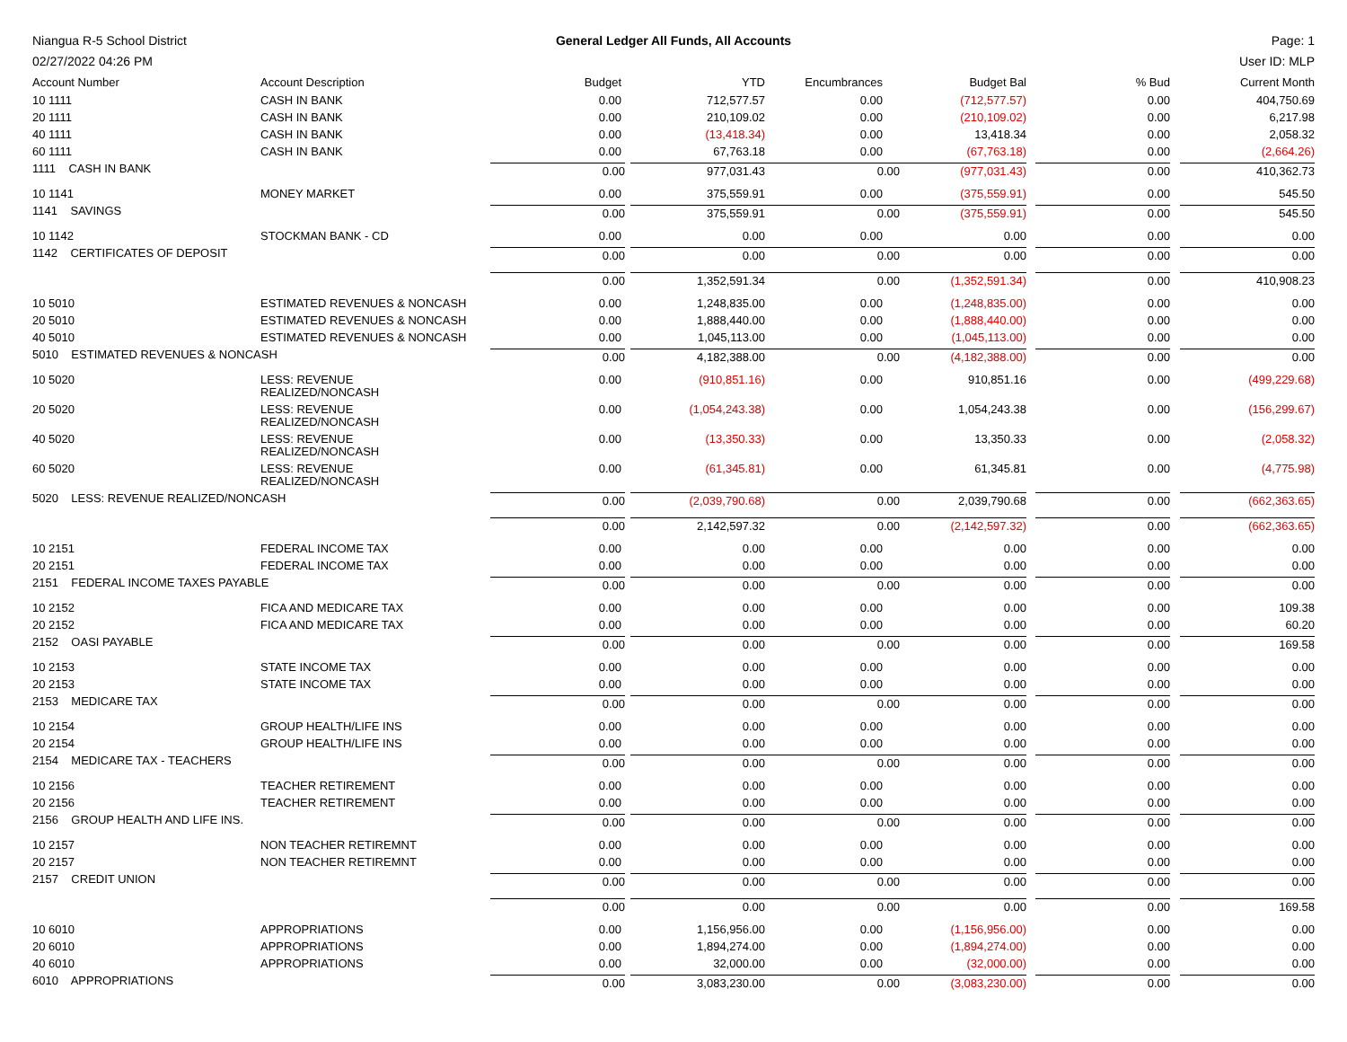Niangua R-5 School District General Ledger All Funds, All Accounts
Page: 1
02/27/2022 04:26 PM User ID: MLP
| Account Number | Account Description | Budget | YTD | Encumbrances | Budget Bal | % Bud | Current Month |
| --- | --- | --- | --- | --- | --- | --- | --- |
| 10 1111 | CASH IN BANK | 0.00 | 712,577.57 | 0.00 | (712,577.57) | 0.00 | 404,750.69 |
| 20 1111 | CASH IN BANK | 0.00 | 210,109.02 | 0.00 | (210,109.02) | 0.00 | 6,217.98 |
| 40 1111 | CASH IN BANK | 0.00 | (13,418.34) | 0.00 | 13,418.34 | 0.00 | 2,058.32 |
| 60 1111 | CASH IN BANK | 0.00 | 67,763.18 | 0.00 | (67,763.18) | 0.00 | (2,664.26) |
| 1111 CASH IN BANK | | 0.00 | 977,031.43 | 0.00 | (977,031.43) | 0.00 | 410,362.73 |
| 10 1141 | MONEY MARKET | 0.00 | 375,559.91 | 0.00 | (375,559.91) | 0.00 | 545.50 |
| 1141 SAVINGS | | 0.00 | 375,559.91 | 0.00 | (375,559.91) | 0.00 | 545.50 |
| 10 1142 | STOCKMAN BANK - CD | 0.00 | 0.00 | 0.00 | 0.00 | 0.00 | 0.00 |
| 1142 CERTIFICATES OF DEPOSIT | | 0.00 | 0.00 | 0.00 | 0.00 | 0.00 | 0.00 |
| | | 0.00 | 1,352,591.34 | 0.00 | (1,352,591.34) | 0.00 | 410,908.23 |
| 10 5010 | ESTIMATED REVENUES & NONCASH | 0.00 | 1,248,835.00 | 0.00 | (1,248,835.00) | 0.00 | 0.00 |
| 20 5010 | ESTIMATED REVENUES & NONCASH | 0.00 | 1,888,440.00 | 0.00 | (1,888,440.00) | 0.00 | 0.00 |
| 40 5010 | ESTIMATED REVENUES & NONCASH | 0.00 | 1,045,113.00 | 0.00 | (1,045,113.00) | 0.00 | 0.00 |
| 5010 ESTIMATED REVENUES & NONCASH | | 0.00 | 4,182,388.00 | 0.00 | (4,182,388.00) | 0.00 | 0.00 |
| 10 5020 | LESS: REVENUE REALIZED/NONCASH | 0.00 | (910,851.16) | 0.00 | 910,851.16 | 0.00 | (499,229.68) |
| 20 5020 | LESS: REVENUE REALIZED/NONCASH | 0.00 | (1,054,243.38) | 0.00 | 1,054,243.38 | 0.00 | (156,299.67) |
| 40 5020 | LESS: REVENUE REALIZED/NONCASH | 0.00 | (13,350.33) | 0.00 | 13,350.33 | 0.00 | (2,058.32) |
| 60 5020 | LESS: REVENUE REALIZED/NONCASH | 0.00 | (61,345.81) | 0.00 | 61,345.81 | 0.00 | (4,775.98) |
| 5020 LESS: REVENUE REALIZED/NONCASH | | 0.00 | (2,039,790.68) | 0.00 | 2,039,790.68 | 0.00 | (662,363.65) |
| | | 0.00 | 2,142,597.32 | 0.00 | (2,142,597.32) | 0.00 | (662,363.65) |
| 10 2151 | FEDERAL INCOME TAX | 0.00 | 0.00 | 0.00 | 0.00 | 0.00 | 0.00 |
| 20 2151 | FEDERAL INCOME TAX | 0.00 | 0.00 | 0.00 | 0.00 | 0.00 | 0.00 |
| 2151 FEDERAL INCOME TAXES PAYABLE | | 0.00 | 0.00 | 0.00 | 0.00 | 0.00 | 0.00 |
| 10 2152 | FICA AND MEDICARE TAX | 0.00 | 0.00 | 0.00 | 0.00 | 0.00 | 109.38 |
| 20 2152 | FICA AND MEDICARE TAX | 0.00 | 0.00 | 0.00 | 0.00 | 0.00 | 60.20 |
| 2152 OASI PAYABLE | | 0.00 | 0.00 | 0.00 | 0.00 | 0.00 | 169.58 |
| 10 2153 | STATE INCOME TAX | 0.00 | 0.00 | 0.00 | 0.00 | 0.00 | 0.00 |
| 20 2153 | STATE INCOME TAX | 0.00 | 0.00 | 0.00 | 0.00 | 0.00 | 0.00 |
| 2153 MEDICARE TAX | | 0.00 | 0.00 | 0.00 | 0.00 | 0.00 | 0.00 |
| 10 2154 | GROUP HEALTH/LIFE INS | 0.00 | 0.00 | 0.00 | 0.00 | 0.00 | 0.00 |
| 20 2154 | GROUP HEALTH/LIFE INS | 0.00 | 0.00 | 0.00 | 0.00 | 0.00 | 0.00 |
| 2154 MEDICARE TAX - TEACHERS | | 0.00 | 0.00 | 0.00 | 0.00 | 0.00 | 0.00 |
| 10 2156 | TEACHER RETIREMENT | 0.00 | 0.00 | 0.00 | 0.00 | 0.00 | 0.00 |
| 20 2156 | TEACHER RETIREMENT | 0.00 | 0.00 | 0.00 | 0.00 | 0.00 | 0.00 |
| 2156 GROUP HEALTH AND LIFE INS. | | 0.00 | 0.00 | 0.00 | 0.00 | 0.00 | 0.00 |
| 10 2157 | NON TEACHER RETIREMNT | 0.00 | 0.00 | 0.00 | 0.00 | 0.00 | 0.00 |
| 20 2157 | NON TEACHER RETIREMNT | 0.00 | 0.00 | 0.00 | 0.00 | 0.00 | 0.00 |
| 2157 CREDIT UNION | | 0.00 | 0.00 | 0.00 | 0.00 | 0.00 | 0.00 |
| | | 0.00 | 0.00 | 0.00 | 0.00 | 0.00 | 169.58 |
| 10 6010 | APPROPRIATIONS | 0.00 | 1,156,956.00 | 0.00 | (1,156,956.00) | 0.00 | 0.00 |
| 20 6010 | APPROPRIATIONS | 0.00 | 1,894,274.00 | 0.00 | (1,894,274.00) | 0.00 | 0.00 |
| 40 6010 | APPROPRIATIONS | 0.00 | 32,000.00 | 0.00 | (32,000.00) | 0.00 | 0.00 |
| 6010 APPROPRIATIONS | | 0.00 | 3,083,230.00 | 0.00 | (3,083,230.00) | 0.00 | 0.00 |